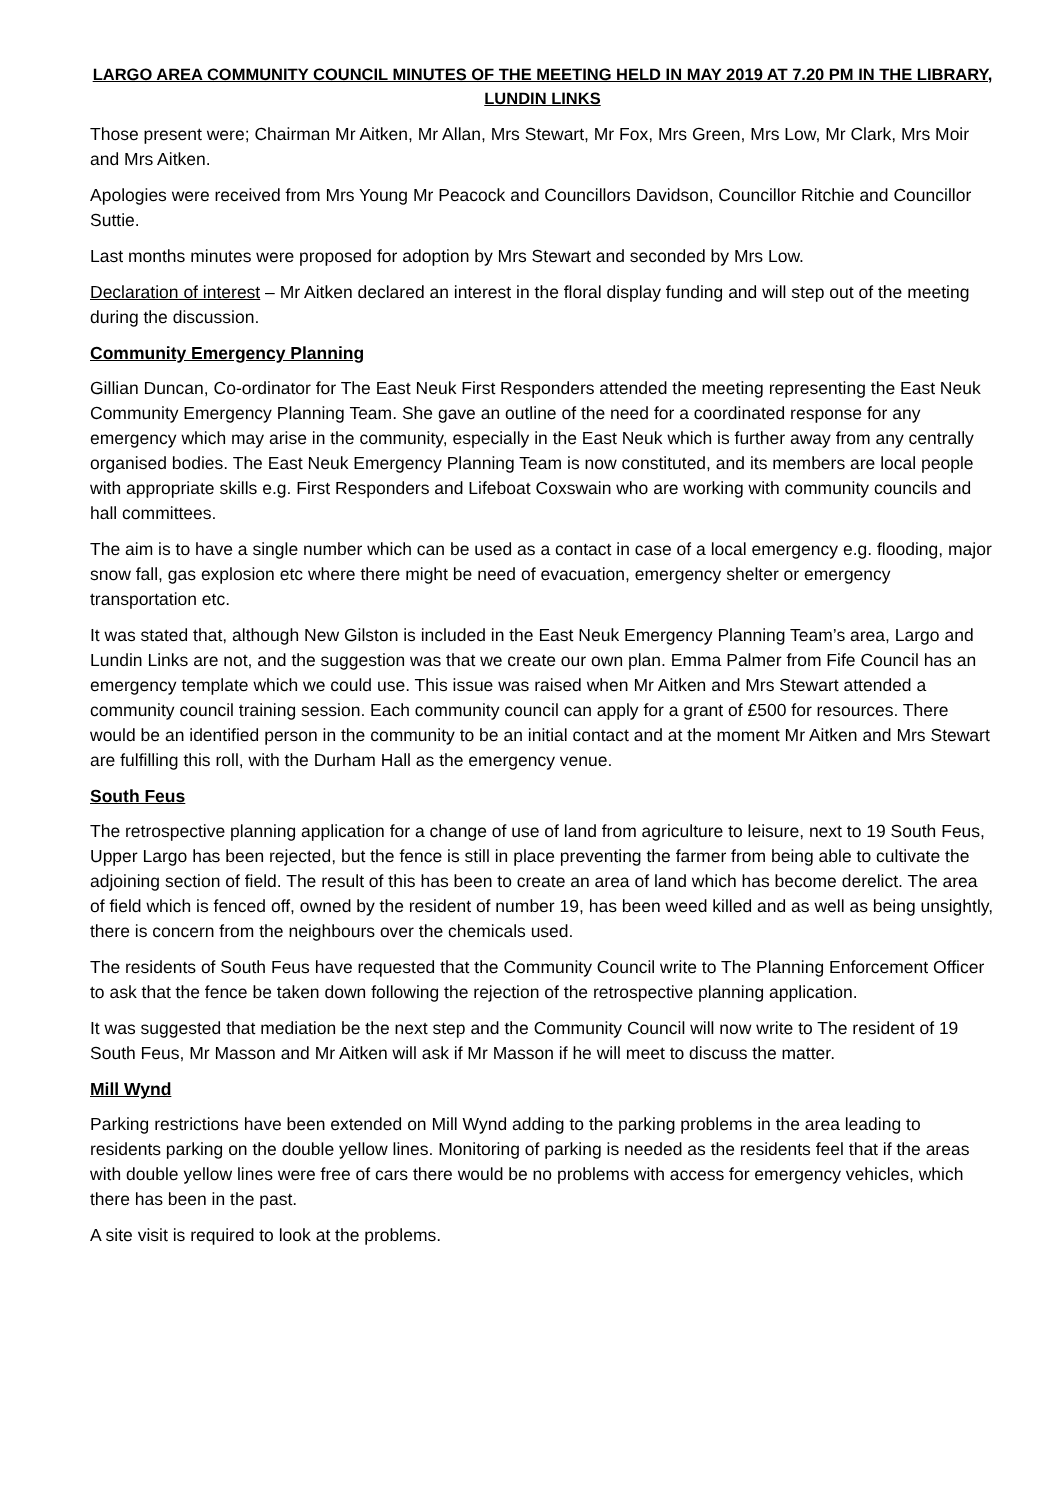LARGO AREA COMMUNITY COUNCIL MINUTES OF THE MEETING HELD IN MAY 2019 AT 7.20 PM IN THE LIBRARY, LUNDIN LINKS
Those present were; Chairman Mr Aitken, Mr Allan, Mrs Stewart, Mr Fox, Mrs Green, Mrs Low, Mr Clark, Mrs Moir and Mrs Aitken.
Apologies were received from Mrs Young Mr Peacock and Councillors Davidson, Councillor Ritchie and Councillor Suttie.
Last months minutes were proposed for adoption by Mrs Stewart and seconded by Mrs Low.
Declaration of interest – Mr Aitken declared an interest in the floral display funding and will step out of the meeting during the discussion.
Community Emergency Planning
Gillian Duncan, Co-ordinator for The East Neuk First Responders attended the meeting representing the East Neuk Community Emergency Planning Team. She gave an outline of the need for a coordinated response for any emergency which may arise in the community, especially in the East Neuk which is further away from any centrally organised bodies. The East Neuk Emergency Planning Team is now constituted, and its members are local people with appropriate skills e.g. First Responders and Lifeboat Coxswain who are working with community councils and hall committees.
The aim is to have a single number which can be used as a contact in case of a local emergency e.g. flooding, major snow fall, gas explosion etc where there might be need of evacuation, emergency shelter or emergency transportation etc.
It was stated that, although New Gilston is included in the East Neuk Emergency Planning Team’s area, Largo and Lundin Links are not, and the suggestion was that we create our own plan. Emma Palmer from Fife Council has an emergency template which we could use. This issue was raised when Mr Aitken and Mrs Stewart attended a community council training session. Each community council can apply for a grant of £500 for resources. There would be an identified person in the community to be an initial contact and at the moment Mr Aitken and Mrs Stewart are fulfilling this roll, with the Durham Hall as the emergency venue.
South Feus
The retrospective planning application for a change of use of land from agriculture to leisure, next to 19 South Feus, Upper Largo has been rejected, but the fence is still in place preventing the farmer from being able to cultivate the adjoining section of field. The result of this has been to create an area of land which has become derelict. The area of field which is fenced off, owned by the resident of number 19, has been weed killed and as well as being unsightly, there is concern from the neighbours over the chemicals used.
The residents of South Feus have requested that the Community Council write to The Planning Enforcement Officer to ask that the fence be taken down following the rejection of the retrospective planning application.
It was suggested that mediation be the next step and the Community Council will now write to The resident of 19 South Feus, Mr Masson and Mr Aitken will ask if Mr Masson if he will meet to discuss the matter.
Mill Wynd
Parking restrictions have been extended on Mill Wynd adding to the parking problems in the area leading to residents parking on the double yellow lines. Monitoring of parking is needed as the residents feel that if the areas with double yellow lines were free of cars there would be no problems with access for emergency vehicles, which there has been in the past.
A site visit is required to look at the problems.